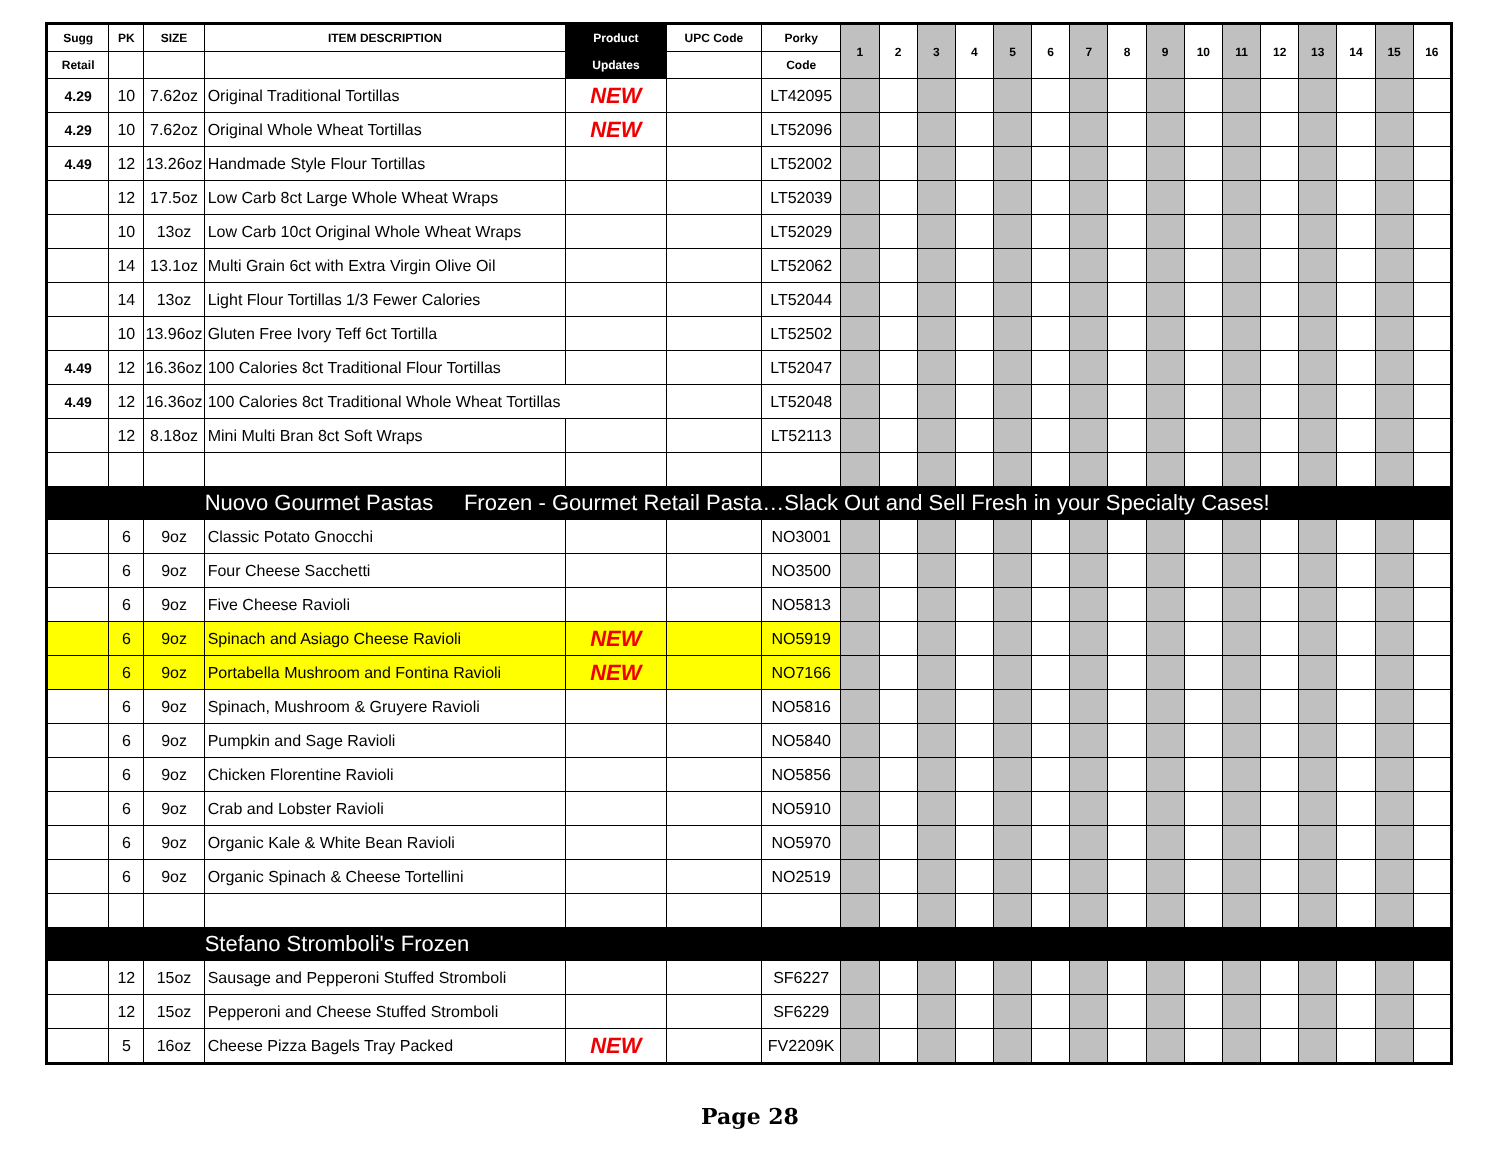| Sugg | PK | SIZE | ITEM DESCRIPTION | Product | UPC Code | Porky | 1 | 2 | 3 | 4 | 5 | 6 | 7 | 8 | 9 | 10 | 11 | 12 | 13 | 14 | 15 | 16 |
| --- | --- | --- | --- | --- | --- | --- | --- | --- | --- | --- | --- | --- | --- | --- | --- | --- | --- | --- | --- | --- | --- | --- |
| Retail | | | | Updates | | Code | | | | | | | | | | | | | | | | |
| 4.29 | 10 | 7.62oz | Original Traditional Tortillas | NEW | | LT42095 | | | | | | | | | | | | | | | | |
| 4.29 | 10 | 7.62oz | Original Whole Wheat Tortillas | NEW | | LT52096 | | | | | | | | | | | | | | | | |
| 4.49 | 12 | 13.26oz | Handmade Style Flour Tortillas | | | LT52002 | | | | | | | | | | | | | | | | |
| | 12 | 17.5oz | Low Carb 8ct Large Whole Wheat Wraps | | | LT52039 | | | | | | | | | | | | | | | | |
| | 10 | 13oz | Low Carb 10ct Original Whole Wheat Wraps | | | LT52029 | | | | | | | | | | | | | | | | |
| | 14 | 13.1oz | Multi Grain 6ct with Extra Virgin Olive Oil | | | LT52062 | | | | | | | | | | | | | | | | |
| | 14 | 13oz | Light Flour Tortillas 1/3 Fewer Calories | | | LT52044 | | | | | | | | | | | | | | | | |
| | 10 | 13.96oz | Gluten Free Ivory Teff 6ct Tortilla | | | LT52502 | | | | | | | | | | | | | | | | |
| 4.49 | 12 | 16.36oz | 100 Calories 8ct Traditional Flour Tortillas | | | LT52047 | | | | | | | | | | | | | | | | |
| 4.49 | 12 | 16.36oz | 100 Calories 8ct Traditional Whole Wheat Tortillas | | | LT52048 | | | | | | | | | | | | | | | | |
| | 12 | 8.18oz | Mini Multi Bran 8ct Soft Wraps | | | LT52113 | | | | | | | | | | | | | | | | |
| | | | Nuovo Gourmet Pastas Frozen - Gourmet Retail Pasta…Slack Out and Sell Fresh in your Specialty Cases! | | | | | | | | | | | | | | | | | | | |
| | 6 | 9oz | Classic Potato Gnocchi | | | NO3001 | | | | | | | | | | | | | | | | |
| | 6 | 9oz | Four Cheese Sacchetti | | | NO3500 | | | | | | | | | | | | | | | | |
| | 6 | 9oz | Five Cheese Ravioli | | | NO5813 | | | | | | | | | | | | | | | | |
| | 6 | 9oz | Spinach and Asiago Cheese Ravioli | NEW | | NO5919 | | | | | | | | | | | | | | | | |
| | 6 | 9oz | Portabella Mushroom and Fontina Ravioli | NEW | | NO7166 | | | | | | | | | | | | | | | | |
| | 6 | 9oz | Spinach, Mushroom & Gruyere Ravioli | | | NO5816 | | | | | | | | | | | | | | | | |
| | 6 | 9oz | Pumpkin and Sage Ravioli | | | NO5840 | | | | | | | | | | | | | | | | |
| | 6 | 9oz | Chicken Florentine Ravioli | | | NO5856 | | | | | | | | | | | | | | | | |
| | 6 | 9oz | Crab and Lobster Ravioli | | | NO5910 | | | | | | | | | | | | | | | | |
| | 6 | 9oz | Organic Kale & White Bean Ravioli | | | NO5970 | | | | | | | | | | | | | | | | |
| | 6 | 9oz | Organic Spinach & Cheese Tortellini | | | NO2519 | | | | | | | | | | | | | | | | |
| | | | Stefano Stromboli's Frozen | | | | | | | | | | | | | | | | | | | |
| | 12 | 15oz | Sausage and Pepperoni Stuffed Stromboli | | | SF6227 | | | | | | | | | | | | | | | | |
| | 12 | 15oz | Pepperoni and Cheese Stuffed Stromboli | | | SF6229 | | | | | | | | | | | | | | | | |
| | 5 | 16oz | Cheese Pizza Bagels Tray Packed | NEW | | FV2209K | | | | | | | | | | | | | | | | |
Page 28